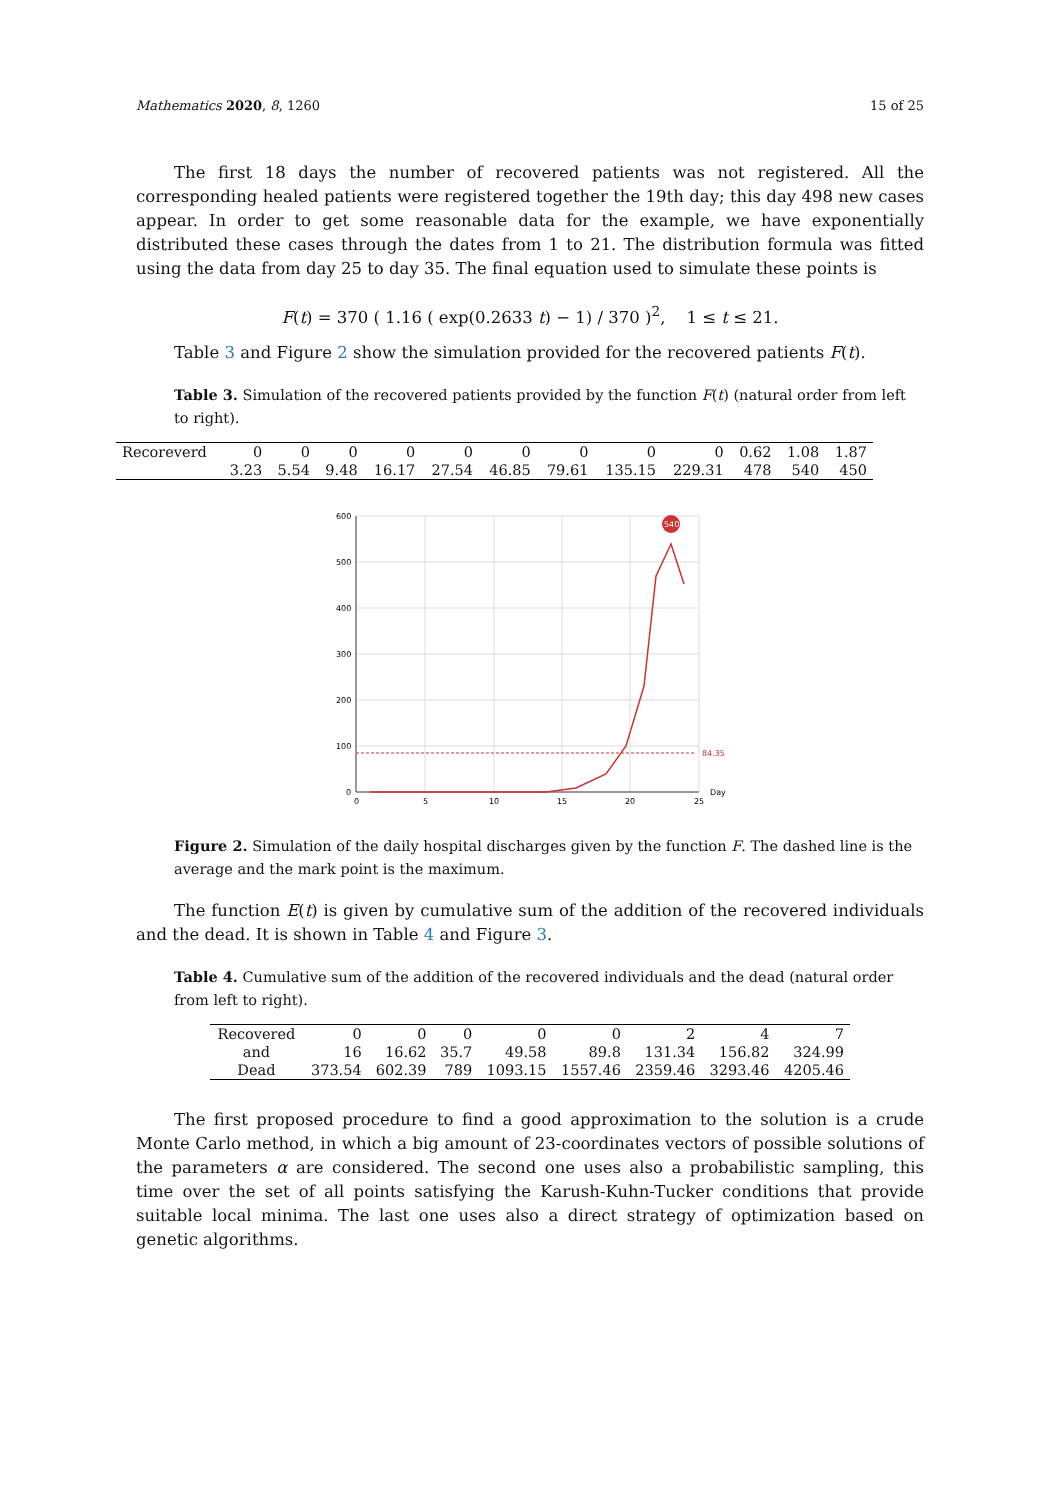Mathematics 2020, 8, 1260 15 of 25
The first 18 days the number of recovered patients was not registered. All the corresponding healed patients were registered together the 19th day; this day 498 new cases appear. In order to get some reasonable data for the example, we have exponentially distributed these cases through the dates from 1 to 21. The distribution formula was fitted using the data from day 25 to day 35. The final equation used to simulate these points is
F(t) = 370 ( 1.16 ( exp(0.2633 t) − 1) / 370 )<sup>2</sup>, 1 ≤ t ≤ 21.
Table 3 and Figure 2 show the simulation provided for the recovered patients F(t).
Table 3. Simulation of the recovered patients provided by the function F(t) (natural order from left to right).
| Recoreverd | 0 | 0 | 0 | 0 | 0 | 0 | 0 | 0 | 0 | 0.62 | 1.08 | 1.87 |
| | 3.23 | 5.54 | 9.48 | 16.17 | 27.54 | 46.85 | 79.61 | 135.15 | 229.31 | 478 | 540 | 450 |
600
500
400
300
200
100
0
0
5
10
15
20
25
Day
84.35
540
Figure 2. Simulation of the daily hospital discharges given by the function F. The dashed line is the average and the mark point is the maximum.
The function E(t) is given by cumulative sum of the addition of the recovered individuals and the dead. It is shown in Table 4 and Figure 3.
Table 4. Cumulative sum of the addition of the recovered individuals and the dead (natural order from left to right).
| Recovered | 0 | 0 | 0 | 0 | 0 | 2 | 4 | 7 |
| and | 16 | 16.62 | 35.7 | 49.58 | 89.8 | 131.34 | 156.82 | 324.99 |
| Dead | 373.54 | 602.39 | 789 | 1093.15 | 1557.46 | 2359.46 | 3293.46 | 4205.46 |
The first proposed procedure to find a good approximation to the solution is a crude Monte Carlo method, in which a big amount of 23-coordinates vectors of possible solutions of the parameters α are considered. The second one uses also a probabilistic sampling, this time over the set of all points satisfying the Karush-Kuhn-Tucker conditions that provide suitable local minima. The last one uses also a direct strategy of optimization based on genetic algorithms.